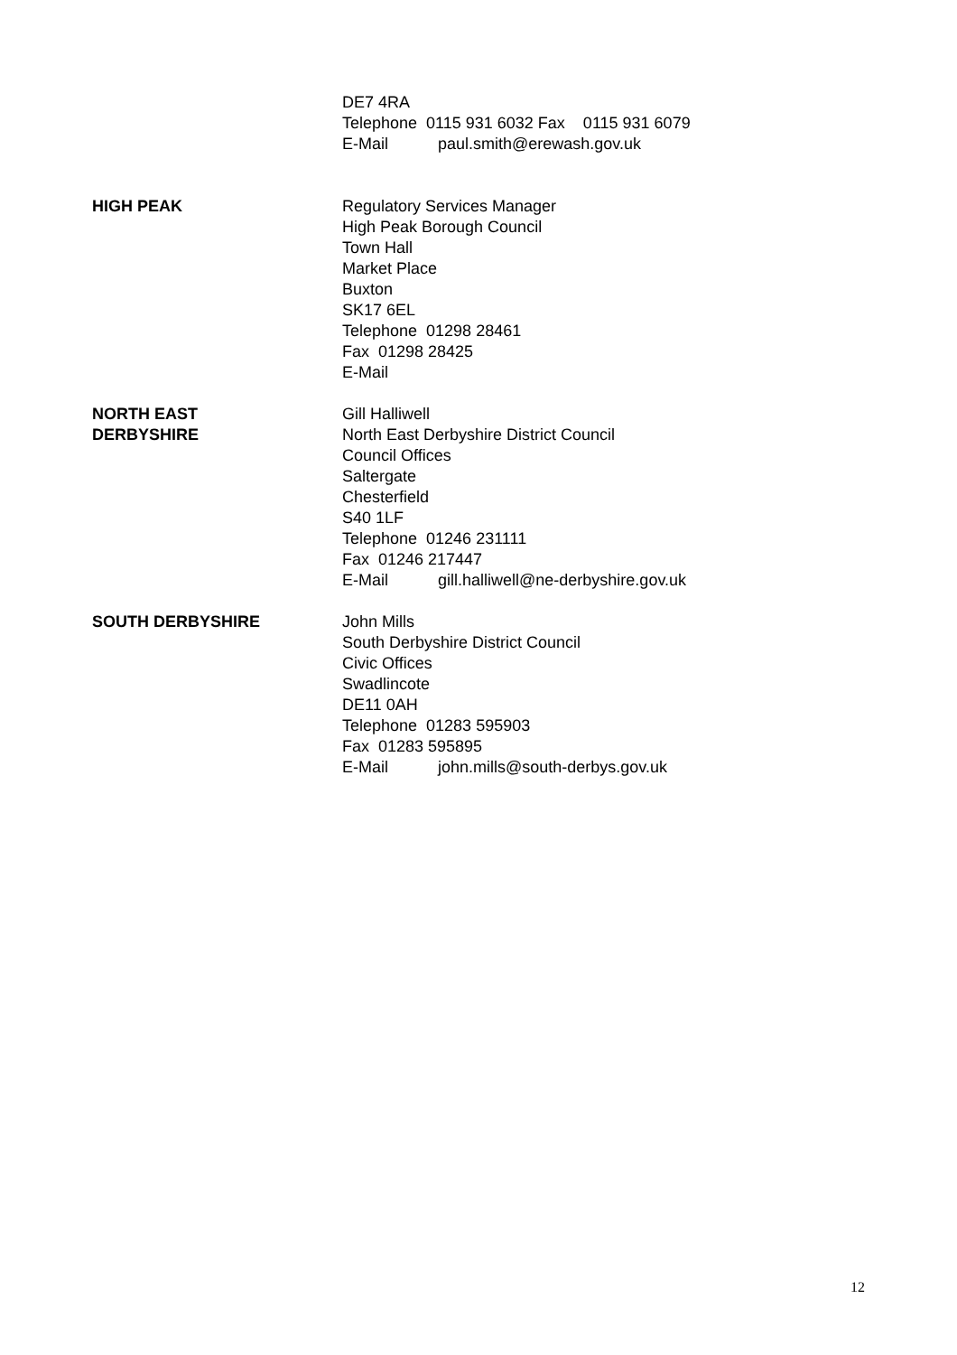DE7 4RA
Telephone 0115 931 6032 Fax 0115 931 6079
E-Mail paul.smith@erewash.gov.uk
HIGH PEAK Regulatory Services Manager
High Peak Borough Council
Town Hall
Market Place
Buxton
SK17 6EL
Telephone 01298 28461
Fax 01298 28425
E-Mail
NORTH EAST
DERBYSHIRE
Gill Halliwell
North East Derbyshire District Council
Council Offices
Saltergate
Chesterfield
S40 1LF
Telephone 01246 231111
Fax 01246 217447
E-Mail gill.halliwell@ne-derbyshire.gov.uk
SOUTH DERBYSHIRE John Mills
South Derbyshire District Council
Civic Offices
Swadlincote
DE11 0AH
Telephone 01283 595903
Fax 01283 595895
E-Mail john.mills@south-derbys.gov.uk
12